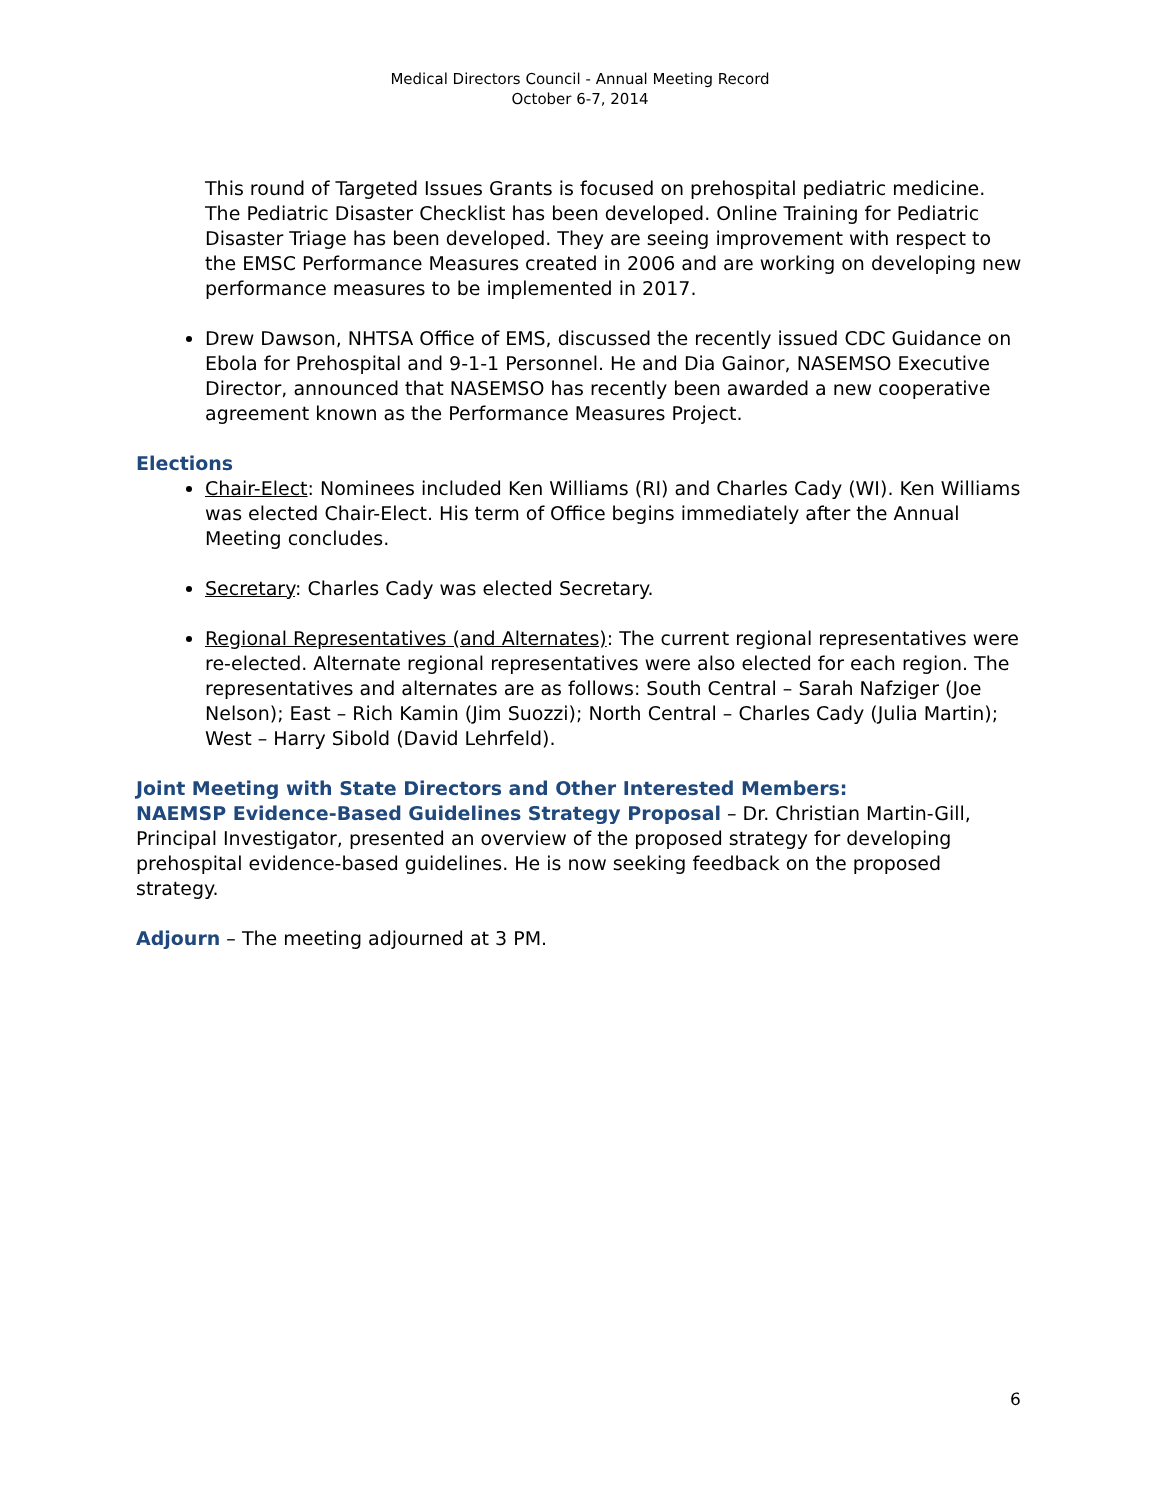Medical Directors Council - Annual Meeting Record
October 6-7, 2014
This round of Targeted Issues Grants is focused on prehospital pediatric medicine. The Pediatric Disaster Checklist has been developed. Online Training for Pediatric Disaster Triage has been developed. They are seeing improvement with respect to the EMSC Performance Measures created in 2006 and are working on developing new performance measures to be implemented in 2017.
Drew Dawson, NHTSA Office of EMS, discussed the recently issued CDC Guidance on Ebola for Prehospital and 9-1-1 Personnel. He and Dia Gainor, NASEMSO Executive Director, announced that NASEMSO has recently been awarded a new cooperative agreement known as the Performance Measures Project.
Elections
Chair-Elect: Nominees included Ken Williams (RI) and Charles Cady (WI). Ken Williams was elected Chair-Elect. His term of Office begins immediately after the Annual Meeting concludes.
Secretary: Charles Cady was elected Secretary.
Regional Representatives (and Alternates): The current regional representatives were re-elected. Alternate regional representatives were also elected for each region. The representatives and alternates are as follows: South Central – Sarah Nafziger (Joe Nelson); East – Rich Kamin (Jim Suozzi); North Central – Charles Cady (Julia Martin); West – Harry Sibold (David Lehrfeld).
Joint Meeting with State Directors and Other Interested Members:
NAEMSP Evidence-Based Guidelines Strategy Proposal – Dr. Christian Martin-Gill, Principal Investigator, presented an overview of the proposed strategy for developing prehospital evidence-based guidelines. He is now seeking feedback on the proposed strategy.
Adjourn – The meeting adjourned at 3 PM.
6